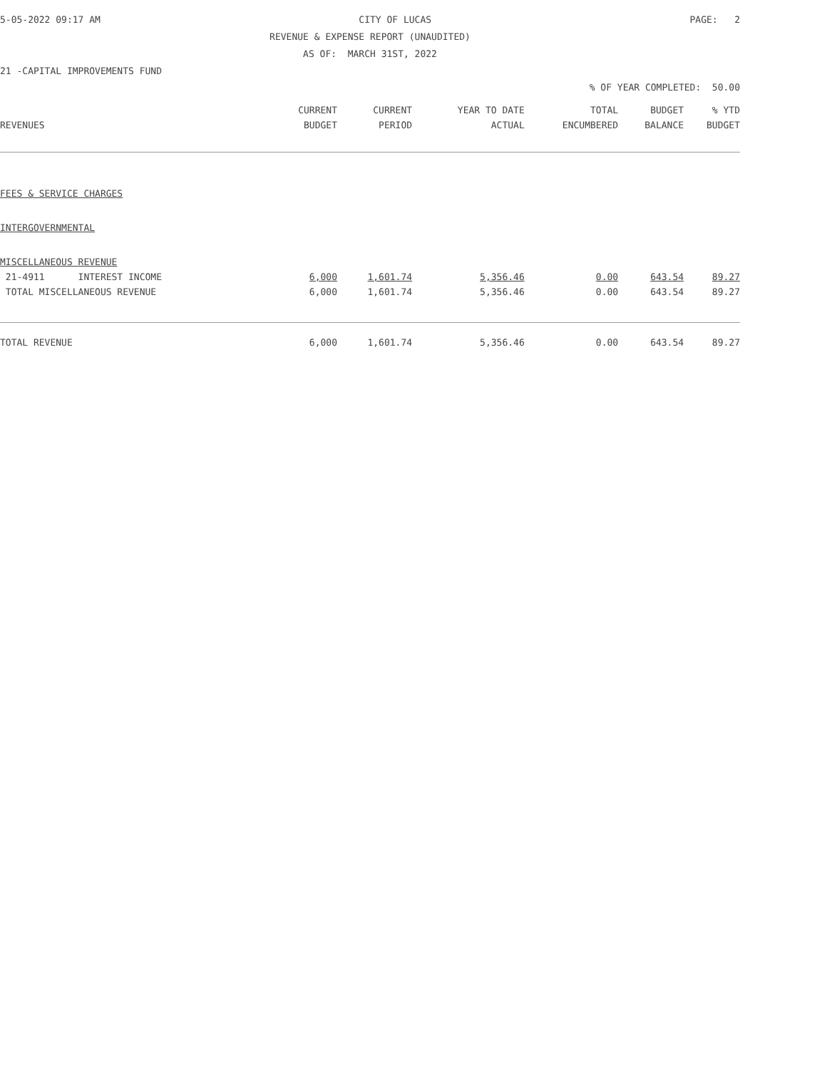5-05-2022 09:17 AM CITY OF LUCAS PAGE: 2
REVENUE & EXPENSE REPORT (UNAUDITED)
AS OF: MARCH 31ST, 2022
21 -CAPITAL IMPROVEMENTS FUND
% OF YEAR COMPLETED: 50.00
| | CURRENT | CURRENT | YEAR TO DATE | TOTAL | BUDGET | % YTD |
| --- | --- | --- | --- | --- | --- | --- |
| REVENUES | BUDGET | PERIOD | ACTUAL | ENCUMBERED | BALANCE | BUDGET |
| FEES & SERVICE CHARGES | | | | | | |
| INTERGOVERNMENTAL | | | | | | |
| MISCELLANEOUS REVENUE | | | | | | |
| 21-4911 INTEREST INCOME | 6,000 | 1,601.74 | 5,356.46 | 0.00 | 643.54 | 89.27 |
| TOTAL MISCELLANEOUS REVENUE | 6,000 | 1,601.74 | 5,356.46 | 0.00 | 643.54 | 89.27 |
| TOTAL REVENUE | 6,000 | 1,601.74 | 5,356.46 | 0.00 | 643.54 | 89.27 |